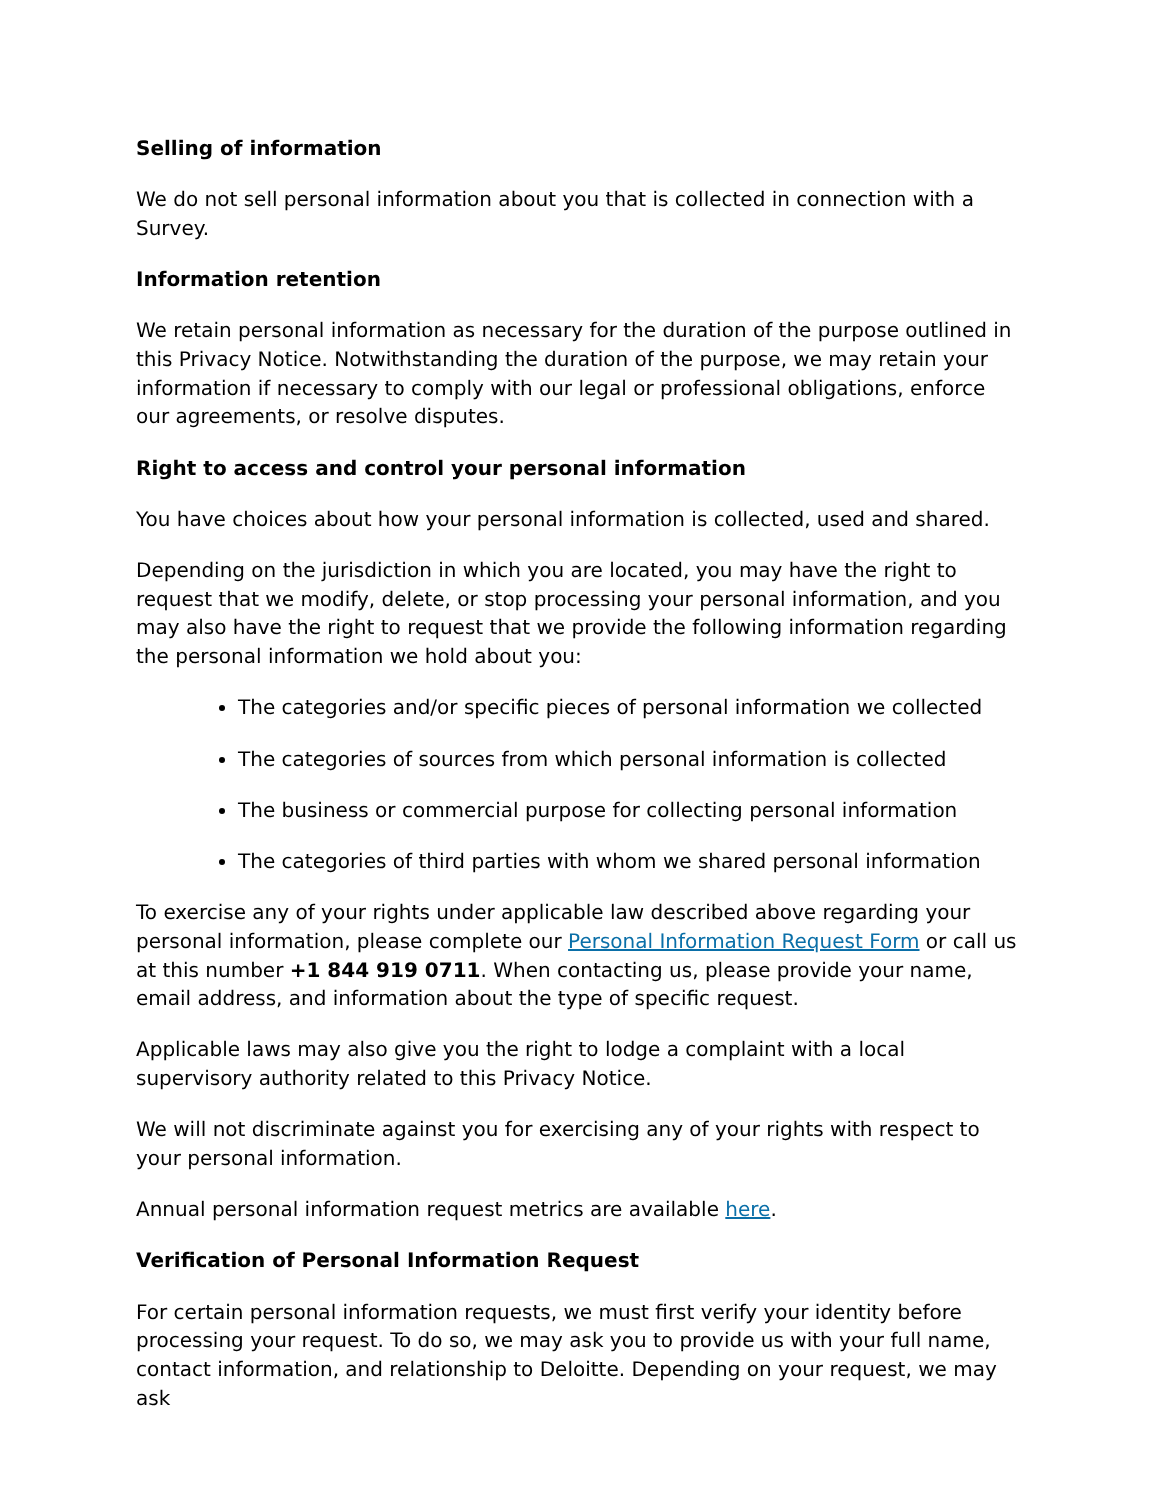Selling of information
We do not sell personal information about you that is collected in connection with a Survey.
Information retention
We retain personal information as necessary for the duration of the purpose outlined in this Privacy Notice. Notwithstanding the duration of the purpose, we may retain your information if necessary to comply with our legal or professional obligations, enforce our agreements, or resolve disputes.
Right to access and control your personal information
You have choices about how your personal information is collected, used and shared.
Depending on the jurisdiction in which you are located, you may have the right to request that we modify, delete, or stop processing your personal information, and you may also have the right to request that we provide the following information regarding the personal information we hold about you:
The categories and/or specific pieces of personal information we collected
The categories of sources from which personal information is collected
The business or commercial purpose for collecting personal information
The categories of third parties with whom we shared personal information
To exercise any of your rights under applicable law described above regarding your personal information, please complete our Personal Information Request Form or call us at this number +1 844 919 0711. When contacting us, please provide your name, email address, and information about the type of specific request.
Applicable laws may also give you the right to lodge a complaint with a local supervisory authority related to this Privacy Notice.
We will not discriminate against you for exercising any of your rights with respect to your personal information.
Annual personal information request metrics are available here.
Verification of Personal Information Request
For certain personal information requests, we must first verify your identity before processing your request. To do so, we may ask you to provide us with your full name, contact information, and relationship to Deloitte. Depending on your request, we may ask